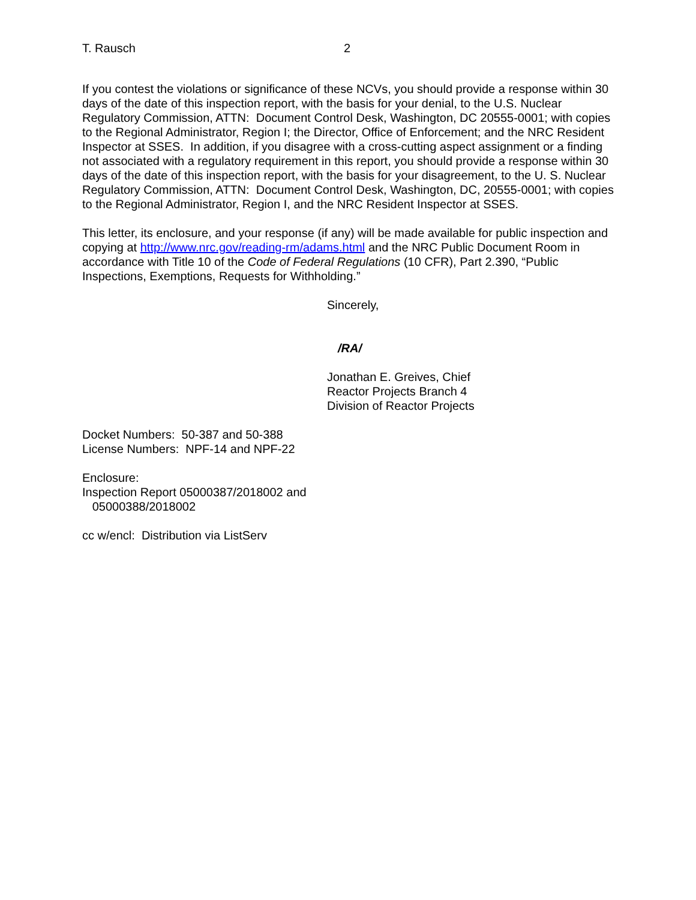T. Rausch 2
If you contest the violations or significance of these NCVs, you should provide a response within 30 days of the date of this inspection report, with the basis for your denial, to the U.S. Nuclear Regulatory Commission, ATTN: Document Control Desk, Washington, DC 20555-0001; with copies to the Regional Administrator, Region I; the Director, Office of Enforcement; and the NRC Resident Inspector at SSES. In addition, if you disagree with a cross-cutting aspect assignment or a finding not associated with a regulatory requirement in this report, you should provide a response within 30 days of the date of this inspection report, with the basis for your disagreement, to the U. S. Nuclear Regulatory Commission, ATTN: Document Control Desk, Washington, DC, 20555-0001; with copies to the Regional Administrator, Region I, and the NRC Resident Inspector at SSES.
This letter, its enclosure, and your response (if any) will be made available for public inspection and copying at http://www.nrc.gov/reading-rm/adams.html and the NRC Public Document Room in accordance with Title 10 of the Code of Federal Regulations (10 CFR), Part 2.390, “Public Inspections, Exemptions, Requests for Withholding.”
Sincerely,
/RA/
Jonathan E. Greives, Chief
Reactor Projects Branch 4
Division of Reactor Projects
Docket Numbers: 50-387 and 50-388
License Numbers: NPF-14 and NPF-22
Enclosure:
Inspection Report 05000387/2018002 and
05000388/2018002
cc w/encl: Distribution via ListServ